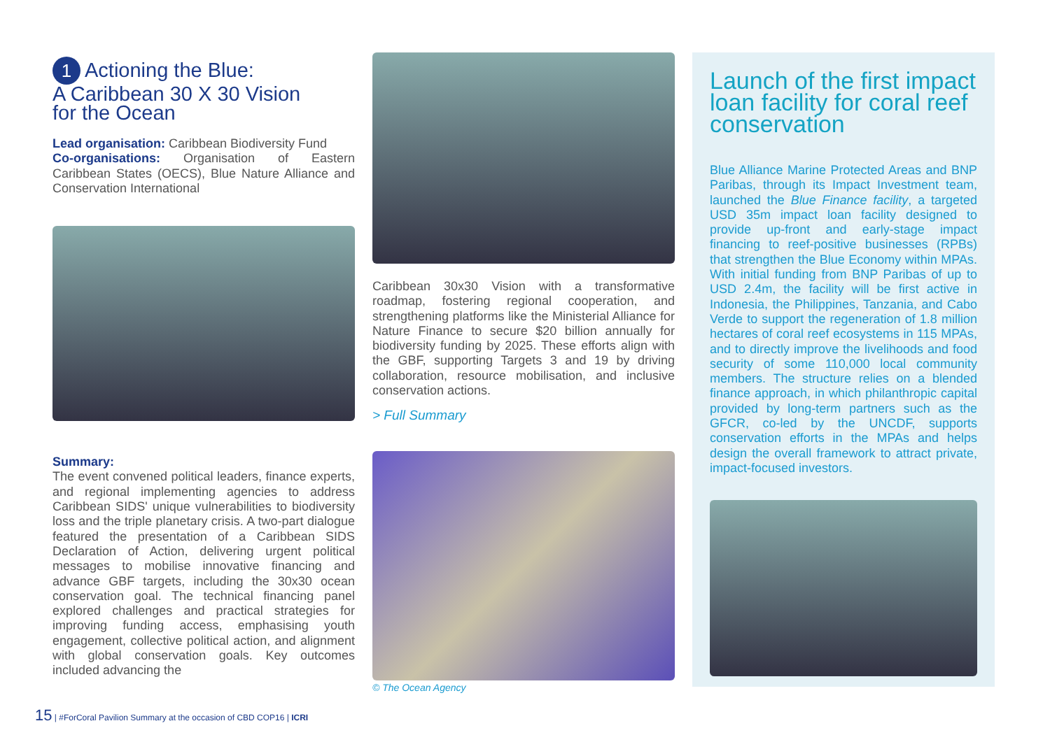1 Actioning the Blue:
A Caribbean 30 X 30 Vision
for the Ocean
Lead organisation: Caribbean Biodiversity Fund
Co-organisations: Organisation of Eastern Caribbean States (OECS), Blue Nature Alliance and Conservation International
Summary:
The event convened political leaders, finance experts, and regional implementing agencies to address Caribbean SIDS' unique vulnerabilities to biodiversity loss and the triple planetary crisis. A two-part dialogue featured the presentation of a Caribbean SIDS Declaration of Action, delivering urgent political messages to mobilise innovative financing and advance GBF targets, including the 30x30 ocean conservation goal. The technical financing panel explored challenges and practical strategies for improving funding access, emphasising youth engagement, collective political action, and alignment with global conservation goals. Key outcomes included advancing the
Caribbean 30x30 Vision with a transformative roadmap, fostering regional cooperation, and strengthening platforms like the Ministerial Alliance for Nature Finance to secure $20 billion annually for biodiversity funding by 2025. These efforts align with the GBF, supporting Targets 3 and 19 by driving collaboration, resource mobilisation, and inclusive conservation actions.
> Full Summary
© The Ocean Agency
Launch of the first impact loan facility for coral reef conservation
Blue Alliance Marine Protected Areas and BNP Paribas, through its Impact Investment team, launched the Blue Finance facility, a targeted USD 35m impact loan facility designed to provide up-front and early-stage impact financing to reef-positive businesses (RPBs) that strengthen the Blue Economy within MPAs. With initial funding from BNP Paribas of up to USD 2.4m, the facility will be first active in Indonesia, the Philippines, Tanzania, and Cabo Verde to support the regeneration of 1.8 million hectares of coral reef ecosystems in 115 MPAs, and to directly improve the livelihoods and food security of some 110,000 local community members. The structure relies on a blended finance approach, in which philanthropic capital provided by long-term partners such as the GFCR, co-led by the UNCDF, supports conservation efforts in the MPAs and helps design the overall framework to attract private, impact-focused investors.
15 | #ForCoral Pavilion Summary at the occasion of CBD COP16 | ICRI